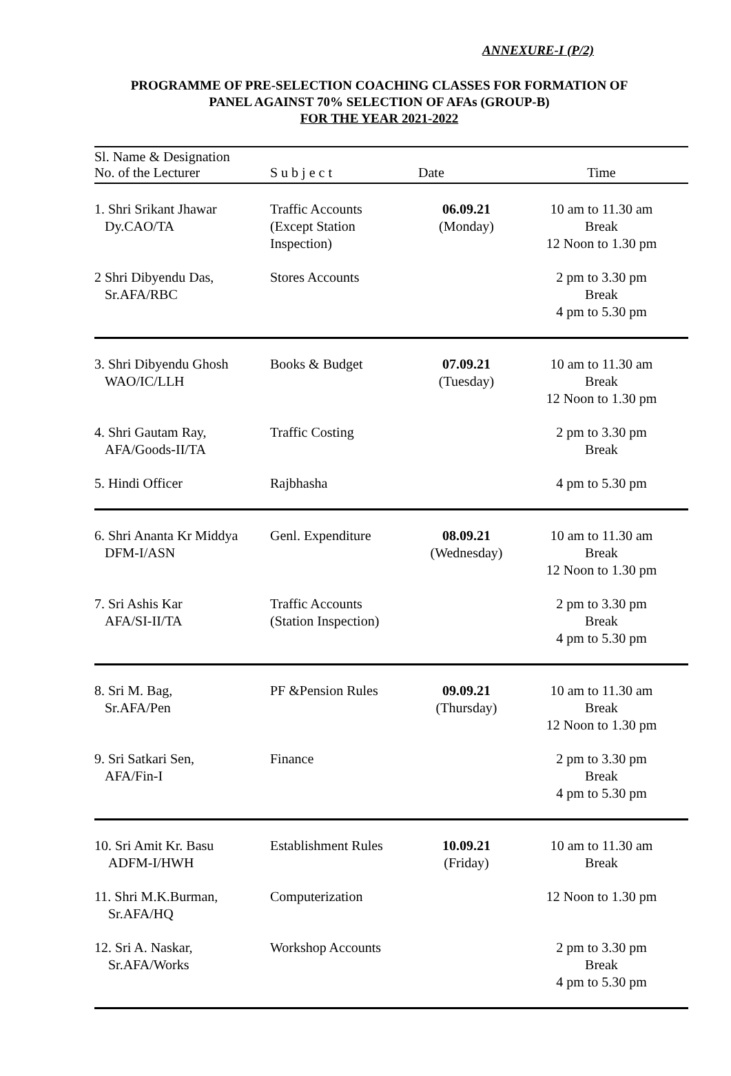ANNEXURE-I (P/2)
PROGRAMME OF PRE-SELECTION COACHING CLASSES FOR FORMATION OF
PANEL AGAINST 70% SELECTION OF AFAs (GROUP-B)
FOR THE YEAR 2021-2022
| Sl. Name & Designation No. of the Lecturer | S u b j e c t | Date | Time |
| --- | --- | --- | --- |
| 1. Shri Srikant Jhawar Dy.CAO/TA | Traffic Accounts (Except Station Inspection) | 06.09.21 (Monday) | 10 am to 11.30 am Break 12 Noon to 1.30 pm |
| 2 Shri Dibyendu Das, Sr.AFA/RBC | Stores Accounts | | 2 pm to 3.30 pm Break 4 pm to 5.30 pm |
| 3. Shri Dibyendu Ghosh WAO/IC/LLH | Books & Budget | 07.09.21 (Tuesday) | 10 am to 11.30 am Break 12 Noon to 1.30 pm |
| 4. Shri Gautam Ray, AFA/Goods-II/TA | Traffic Costing | | 2 pm to 3.30 pm Break |
| 5. Hindi Officer | Rajbhasha | | 4 pm to 5.30 pm |
| 6. Shri Ananta Kr Middya DFM-I/ASN | Genl. Expenditure | 08.09.21 (Wednesday) | 10 am to 11.30 am Break 12 Noon to 1.30 pm |
| 7. Sri Ashis Kar AFA/SI-II/TA | Traffic Accounts (Station Inspection) | | 2 pm to 3.30 pm Break 4 pm to 5.30 pm |
| 8. Sri M. Bag, Sr.AFA/Pen | PF &Pension Rules | 09.09.21 (Thursday) | 10 am to 11.30 am Break 12 Noon to 1.30 pm |
| 9. Sri Satkari Sen, AFA/Fin-I | Finance | | 2 pm to 3.30 pm Break 4 pm to 5.30 pm |
| 10. Sri Amit Kr. Basu ADFM-I/HWH | Establishment Rules | 10.09.21 (Friday) | 10 am to 11.30 am Break |
| 11. Shri M.K.Burman, Sr.AFA/HQ | Computerization | | 12 Noon to 1.30 pm |
| 12. Sri A. Naskar, Sr.AFA/Works | Workshop Accounts | | 2 pm to 3.30 pm Break 4 pm to 5.30 pm |